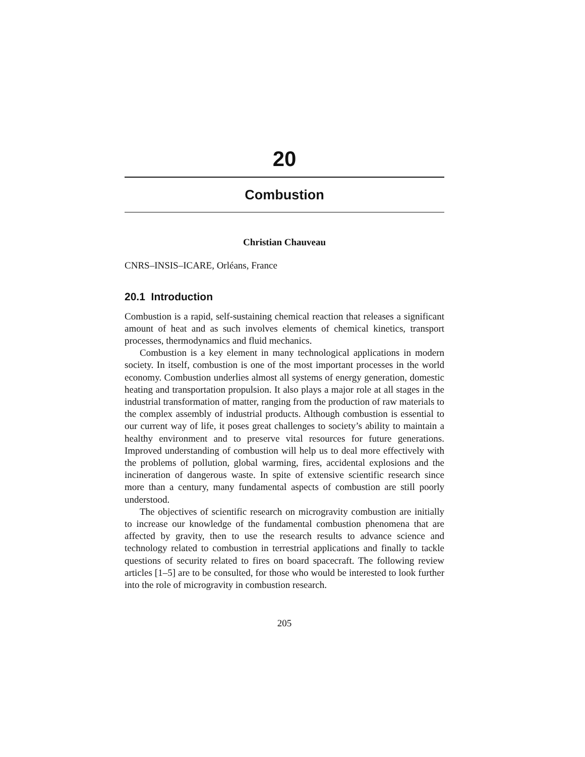20
Combustion
Christian Chauveau
CNRS–INSIS–ICARE, Orléans, France
20.1 Introduction
Combustion is a rapid, self-sustaining chemical reaction that releases a significant amount of heat and as such involves elements of chemical kinetics, transport processes, thermodynamics and fluid mechanics.
Combustion is a key element in many technological applications in modern society. In itself, combustion is one of the most important processes in the world economy. Combustion underlies almost all systems of energy generation, domestic heating and transportation propulsion. It also plays a major role at all stages in the industrial transformation of matter, ranging from the production of raw materials to the complex assembly of industrial products. Although combustion is essential to our current way of life, it poses great challenges to society’s ability to maintain a healthy environment and to preserve vital resources for future generations. Improved understanding of combustion will help us to deal more effectively with the problems of pollution, global warming, fires, accidental explosions and the incineration of dangerous waste. In spite of extensive scientific research since more than a century, many fundamental aspects of combustion are still poorly understood.
The objectives of scientific research on microgravity combustion are initially to increase our knowledge of the fundamental combustion phenomena that are affected by gravity, then to use the research results to advance science and technology related to combustion in terrestrial applications and finally to tackle questions of security related to fires on board spacecraft. The following review articles [1–5] are to be consulted, for those who would be interested to look further into the role of microgravity in combustion research.
205